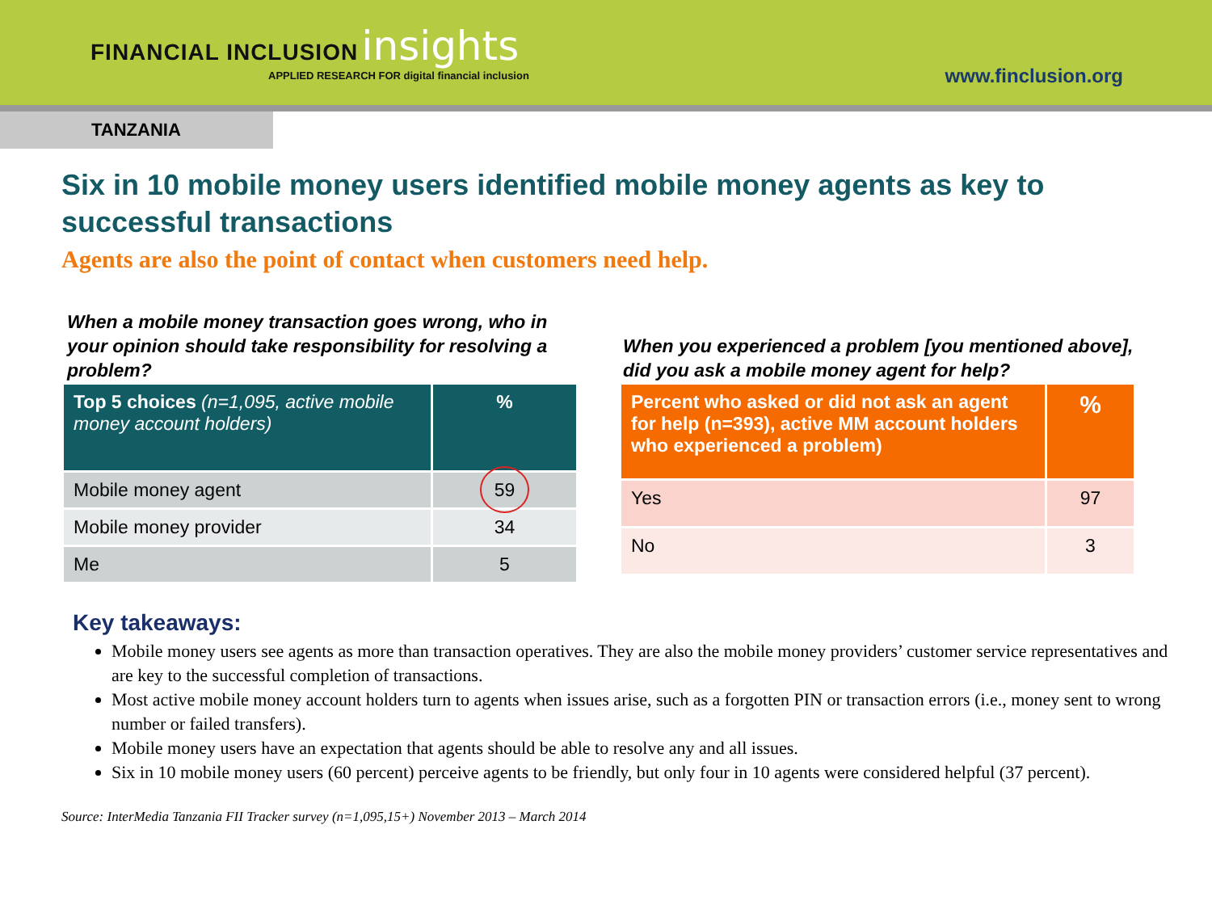FINANCIAL INCLUSION insights
APPLIED RESEARCH FOR digital financial inclusion
www.finclusion.org
TANZANIA
Six in 10 mobile money users identified mobile money agents as key to successful transactions
Agents are also the point of contact when customers need help.
When a mobile money transaction goes wrong, who in your opinion should take responsibility for resolving a problem?
| Top 5 choices (n=1,095, active mobile money account holders) | % |
| --- | --- |
| Mobile money agent | 59 |
| Mobile money provider | 34 |
| Me | 5 |
When you experienced a problem [you mentioned above], did you ask a mobile money agent for help?
| Percent who asked or did not ask an agent for help (n=393), active MM account holders who experienced a problem) | % |
| --- | --- |
| Yes | 97 |
| No | 3 |
Key takeaways:
Mobile money users see agents as more than transaction operatives. They are also the mobile money providers’ customer service representatives and are key to the successful completion of transactions.
Most active mobile money account holders turn to agents when issues arise, such as a forgotten PIN or transaction errors (i.e., money sent to wrong number or failed transfers).
Mobile money users have an expectation that agents should be able to resolve any and all issues.
Six in 10 mobile money users (60 percent) perceive agents to be friendly, but only four in 10 agents were considered helpful (37 percent).
Source: InterMedia Tanzania FII Tracker survey (n=1,095,15+) November 2013 – March 2014